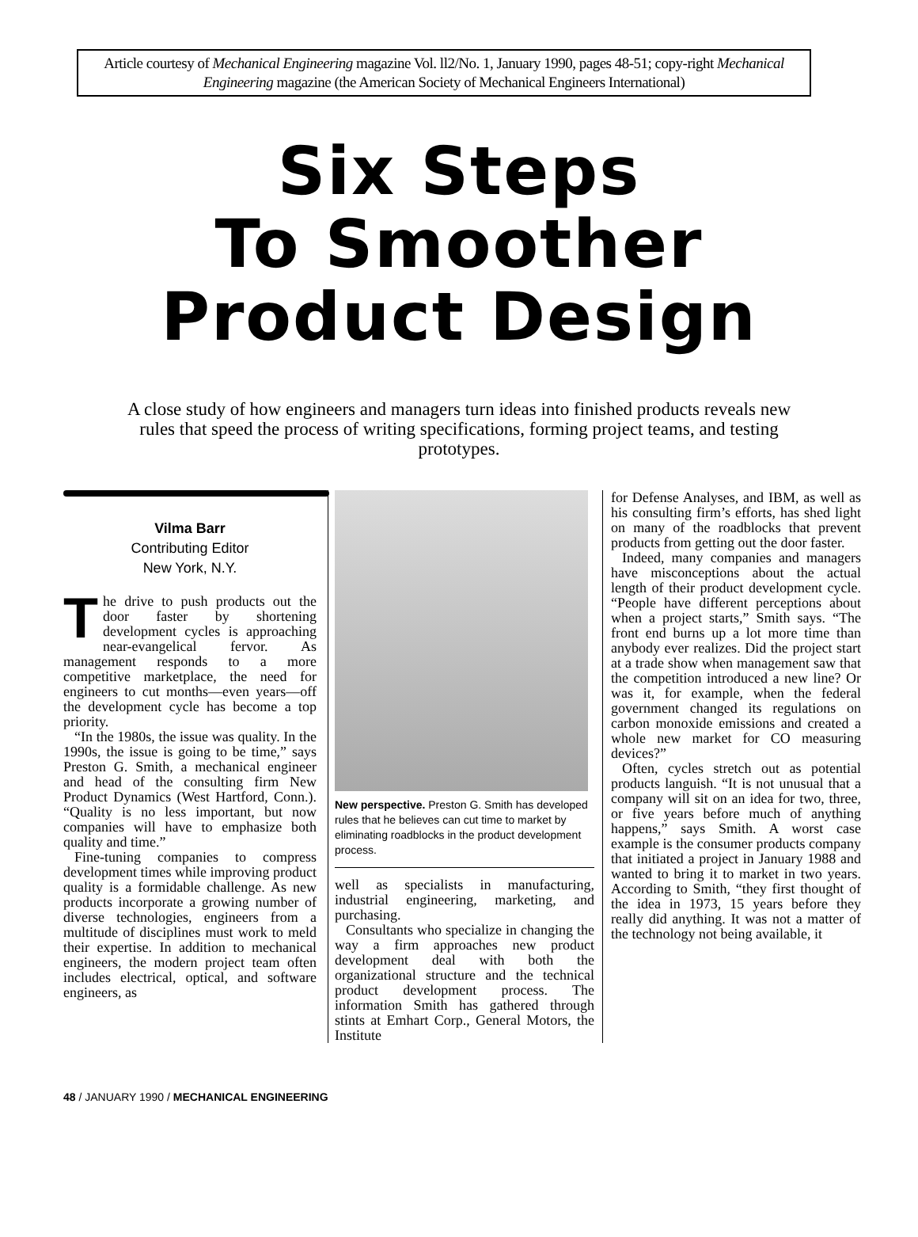Article courtesy of Mechanical Engineering magazine Vol. ll2/No. 1, January 1990, pages 48-51; copy-right Mechanical Engineering magazine (the American Society of Mechanical Engineers International)
Six Steps
To Smoother
Product Design
A close study of how engineers and managers turn ideas into finished products reveals new rules that speed the process of writing specifications, forming project teams, and testing prototypes.
Vilma Barr
Contributing Editor
New York, N.Y.
The drive to push products out the door faster by shortening development cycles is approaching near-evangelical fervor. As management responds to a more competitive marketplace, the need for engineers to cut months—even years—off the development cycle has become a top priority.
“In the 1980s, the issue was quality. In the 1990s, the issue is going to be time,” says Preston G. Smith, a mechanical engineer and head of the consulting firm New Product Dynamics (West Hartford, Conn.). “Quality is no less important, but now companies will have to emphasize both quality and time.”
Fine-tuning companies to compress development times while improving product quality is a formidable challenge. As new products incorporate a growing number of diverse technologies, engineers from a multitude of disciplines must work to meld their expertise. In addition to mechanical engineers, the modern project team often includes electrical, optical, and software engineers, as
New perspective. Preston G. Smith has developed rules that he believes can cut time to market by eliminating roadblocks in the product development process.
well as specialists in manufacturing, industrial engineering, marketing, and purchasing.
Consultants who specialize in changing the way a firm approaches new product development deal with both the organizational structure and the technical product development process. The information Smith has gathered through stints at Emhart Corp., General Motors, the Institute
for Defense Analyses, and IBM, as well as his consulting firm’s efforts, has shed light on many of the roadblocks that prevent products from getting out the door faster.
Indeed, many companies and managers have misconceptions about the actual length of their product development cycle. “People have different perceptions about when a project starts,” Smith says. “The front end burns up a lot more time than anybody ever realizes. Did the project start at a trade show when management saw that the competition introduced a new line? Or was it, for example, when the federal government changed its regulations on carbon monoxide emissions and created a whole new market for CO measuring devices?”
Often, cycles stretch out as potential products languish. “It is not unusual that a company will sit on an idea for two, three, or five years before much of anything happens,” says Smith. A worst case example is the consumer products company that initiated a project in January 1988 and wanted to bring it to market in two years. According to Smith, “they first thought of the idea in 1973, 15 years before they really did anything. It was not a matter of the technology not being available, it
48 / JANUARY 1990 / MECHANICAL ENGINEERING